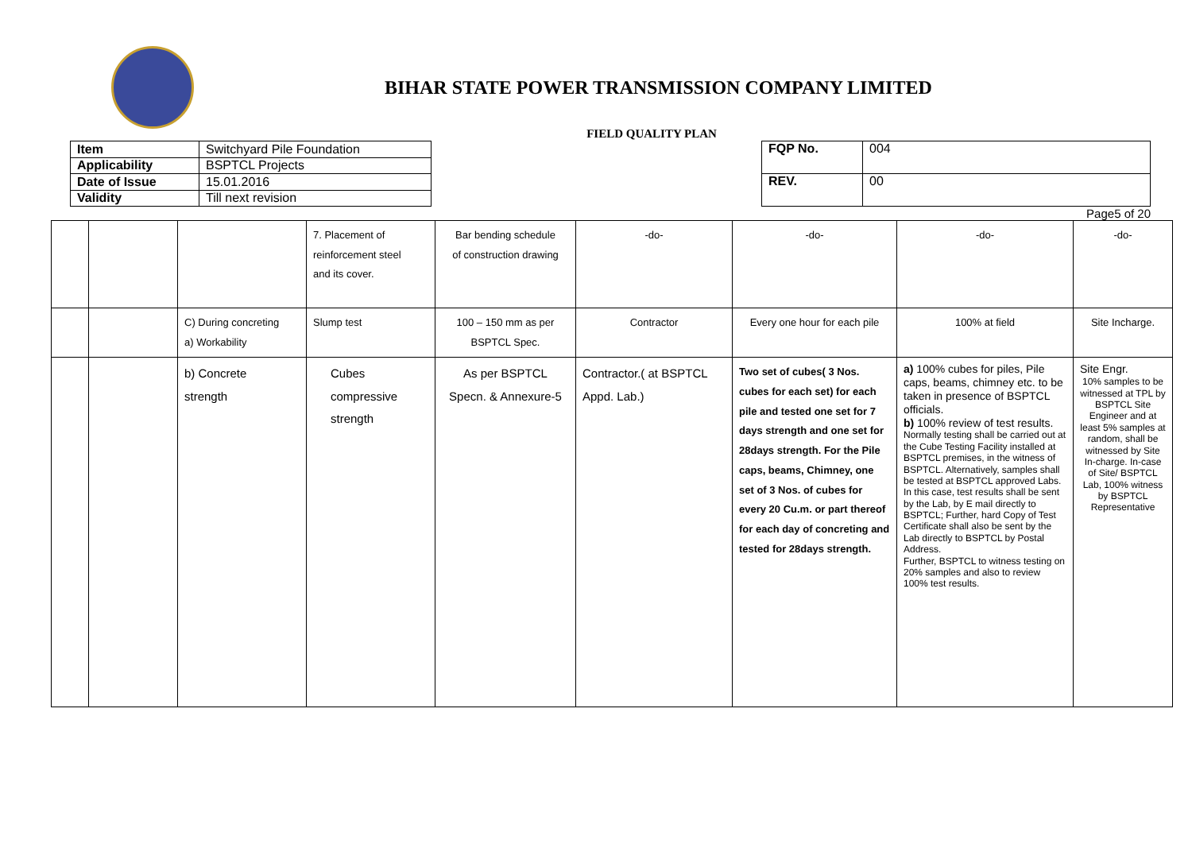BIHAR STATE POWER TRANSMISSION COMPANY LIMITED
FIELD QUALITY PLAN
| Item | Switchyard Pile Foundation |
| Applicability | BSPTCL Projects |
| Date of Issue | 15.01.2016 |
| Validity | Till next revision |
| FQP No. | 004 |
| REV. | 00 |
Page5 of 20
| | | | 7. Placement of reinforcement steel and its cover. | Bar bending schedule of construction drawing | -do- | -do- | -do- | -do- |
| | | C) During concreting a) Workability | Slump test | 100 – 150 mm as per BSPTCL Spec. | Contractor | Every one hour for each pile | 100% at field | Site Incharge. |
| | | b) Concrete strength | Cubes compressive strength | As per BSPTCL Specn. & Annexure-5 | Contractor.( at BSPTCL Appd. Lab.) | Two set of cubes( 3 Nos. cubes for each set) for each pile and tested one set for 7 days strength and one set for 28days strength. For the Pile caps, beams, Chimney, one set of 3 Nos. of cubes for every 20 Cu.m. or part thereof for each day of concreting and tested for 28days strength. | a) 100% cubes for piles, Pile caps, beams, chimney etc. to be taken in presence of BSPTCL officials. b) 100% review of test results. Normally testing shall be carried out at the Cube Testing Facility installed at BSPTCL premises, in the witness of BSPTCL. Alternatively, samples shall be tested at BSPTCL approved Labs. In this case, test results shall be sent by the Lab, by E mail directly to BSPTCL; Further, hard Copy of Test Certificate shall also be sent by the Lab directly to BSPTCL by Postal Address. Further, BSPTCL to witness testing on 20% samples and also to review 100% test results. | Site Engr. 10% samples to be witnessed at TPL by BSPTCL Site Engineer and at least 5% samples at random, shall be witnessed by Site In-charge. In-case of Site/ BSPTCL Lab, 100% witness by BSPTCL Representative |